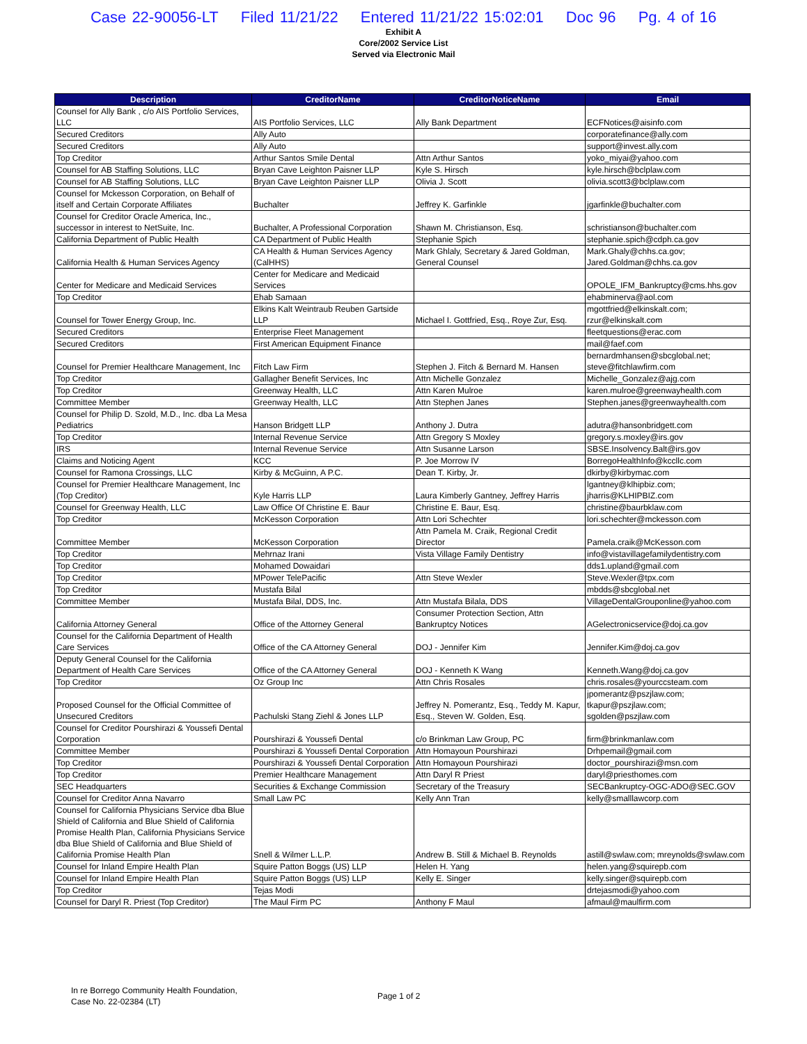Case 22-90056-LT Filed 11/21/22 Entered 11/21/22 15:02:01 Doc 96 Pg. 4 of 16
Exhibit A
Core/2002 Service List
Served via Electronic Mail
| Description | CreditorName | CreditorNoticeName | Email |
| --- | --- | --- | --- |
| Counsel for Ally Bank , c/o AIS Portfolio Services, LLC | AIS Portfolio Services, LLC | Ally Bank Department | ECFNotices@aisinfo.com |
| Secured Creditors | Ally Auto | | corporatefinance@ally.com |
| Secured Creditors | Ally Auto | | support@invest.ally.com |
| Top Creditor | Arthur Santos Smile Dental | Attn Arthur Santos | yoko_miyai@yahoo.com |
| Counsel for AB Staffing Solutions, LLC | Bryan Cave Leighton Paisner LLP | Kyle S. Hirsch | kyle.hirsch@bclplaw.com |
| Counsel for AB Staffing Solutions, LLC | Bryan Cave Leighton Paisner LLP | Olivia J. Scott | olivia.scott3@bclplaw.com |
| Counsel for Mckesson Corporation, on Behalf of itself and Certain Corporate Affiliates | Buchalter | Jeffrey K. Garfinkle | jgarfinkle@buchalter.com |
| Counsel for Creditor Oracle America, Inc., successor in interest to NetSuite, Inc. | Buchalter, A Professional Corporation | Shawn M. Christianson, Esq. | schristianson@buchalter.com |
| California Department of Public Health | CA Department of Public Health | Stephanie Spich | stephanie.spich@cdph.ca.gov |
| California Health & Human Services Agency | CA Health & Human Services Agency (CalHHS) | Mark Ghlaly, Secretary & Jared Goldman, General Counsel | Mark.Ghaly@chhs.ca.gov; Jared.Goldman@chhs.ca.gov |
| Center for Medicare and Medicaid Services | Center for Medicare and Medicaid Services | | OPOLE_IFM_Bankruptcy@cms.hhs.gov |
| Top Creditor | Ehab Samaan | | ehabminerva@aol.com |
| Counsel for Tower Energy Group, Inc. | Elkins Kalt Weintraub Reuben Gartside LLP | Michael I. Gottfried, Esq., Roye Zur, Esq. | mgottfried@elkinskalt.com; rzur@elkinskalt.com |
| Secured Creditors | Enterprise Fleet Management | | fleetquestions@erac.com |
| Secured Creditors | First American Equipment Finance | | mail@faef.com |
| Counsel for Premier Healthcare Management, Inc | Fitch Law Firm | Stephen J. Fitch & Bernard M. Hansen | bernardmhansen@sbcglobal.net; steve@fitchlawfirm.com |
| Top Creditor | Gallagher Benefit Services, Inc | Attn Michelle Gonzalez | Michelle_Gonzalez@ajg.com |
| Top Creditor | Greenway Health, LLC | Attn Karen Mulroe | karen.mulroe@greenwayhealth.com |
| Committee Member | Greenway Health, LLC | Attn Stephen Janes | Stephen.janes@greenwayhealth.com |
| Counsel for Philip D. Szold, M.D., Inc. dba La Mesa Pediatrics | Hanson Bridgett LLP | Anthony J. Dutra | adutra@hansonbridgett.com |
| Top Creditor | Internal Revenue Service | Attn Gregory S Moxley | gregory.s.moxley@irs.gov |
| IRS | Internal Revenue Service | Attn Susanne Larson | SBSE.Insolvency.Balt@irs.gov |
| Claims and Noticing Agent | KCC | P. Joe Morrow IV | BorregoHealthInfo@kccllc.com |
| Counsel for Ramona Crossings, LLC | Kirby & McGuinn, A P.C. | Dean T. Kirby, Jr. | dkirby@kirbymac.com |
| Counsel for Premier Healthcare Management, Inc (Top Creditor) | Kyle Harris LLP | Laura Kimberly Gantney, Jeffrey Harris | lgantney@klhipbiz.com; jharris@KLHIPBIZ.com |
| Counsel for Greenway Health, LLC | Law Office Of Christine E. Baur | Christine E. Baur, Esq. | christine@baurbklaw.com |
| Top Creditor | McKesson Corporation | Attn Lori Schechter | lori.schechter@mckesson.com |
| Committee Member | McKesson Corporation | Attn Pamela M. Craik, Regional Credit Director | Pamela.craik@McKesson.com |
| Top Creditor | Mehrnaz Irani | Vista Village Family Dentistry | info@vistavillagefamilydentistry.com |
| Top Creditor | Mohamed Dowaidari | | dds1.upland@gmail.com |
| Top Creditor | MPower TelePacific | Attn Steve Wexler | Steve.Wexler@tpx.com |
| Top Creditor | Mustafa Bilal | | mbdds@sbcglobal.net |
| Committee Member | Mustafa Bilal, DDS, Inc. | Attn Mustafa Bilala, DDS | VillageDentalGrouponline@yahoo.com |
| California Attorney General | Office of the Attorney General | Consumer Protection Section, Attn Bankruptcy Notices | AGelectronicservice@doj.ca.gov |
| Counsel for the California Department of Health Care Services | Office of the CA Attorney General | DOJ - Jennifer Kim | Jennifer.Kim@doj.ca.gov |
| Deputy General Counsel for the California Department of Health Care Services | Office of the CA Attorney General | DOJ - Kenneth K Wang | Kenneth.Wang@doj.ca.gov |
| Top Creditor | Oz Group Inc | Attn Chris Rosales | chris.rosales@yourccsteam.com |
| Proposed Counsel for the Official Committee of Unsecured Creditors | Pachulski Stang Ziehl & Jones LLP | Jeffrey N. Pomerantz, Esq., Teddy M. Kapur, Esq., Steven W. Golden, Esq. | jpomerantz@pszjlaw.com; tkapur@pszjlaw.com; sgolden@pszjlaw.com |
| Counsel for Creditor Pourshirazi & Youssefi Dental Corporation | Pourshirazi & Youssefi Dental | c/o Brinkman Law Group, PC | firm@brinkmanlaw.com |
| Committee Member | Pourshirazi & Youssefi Dental Corporation | Attn Homayoun Pourshirazi | Drhpemail@gmail.com |
| Top Creditor | Pourshirazi & Youssefi Dental Corporation | Attn Homayoun Pourshirazi | doctor_pourshirazi@msn.com |
| Top Creditor | Premier Healthcare Management | Attn Daryl R Priest | daryl@priesthomes.com |
| SEC Headquarters | Securities & Exchange Commission | Secretary of the Treasury | SECBankruptcy-OGC-ADO@SEC.GOV |
| Counsel for Creditor Anna Navarro | Small Law PC | Kelly Ann Tran | kelly@smalllawcorp.com |
| Counsel for California Physicians Service dba Blue Shield of California and Blue Shield of California Promise Health Plan, California Physicians Service dba Blue Shield of California and Blue Shield of California Promise Health Plan | Snell & Wilmer L.L.P. | Andrew B. Still & Michael B. Reynolds | astill@swlaw.com; mreynolds@swlaw.com |
| Counsel for Inland Empire Health Plan | Squire Patton Boggs (US) LLP | Helen H. Yang | helen.yang@squirepb.com |
| Counsel for Inland Empire Health Plan | Squire Patton Boggs (US) LLP | Kelly E. Singer | kelly.singer@squirepb.com |
| Top Creditor | Tejas Modi | | drtejasmodi@yahoo.com |
| Counsel for Daryl R. Priest (Top Creditor) | The Maul Firm PC | Anthony F Maul | afmaul@maulfirm.com |
In re Borrego Community Health Foundation,
Case No. 22-02384 (LT)
Page 1 of 2